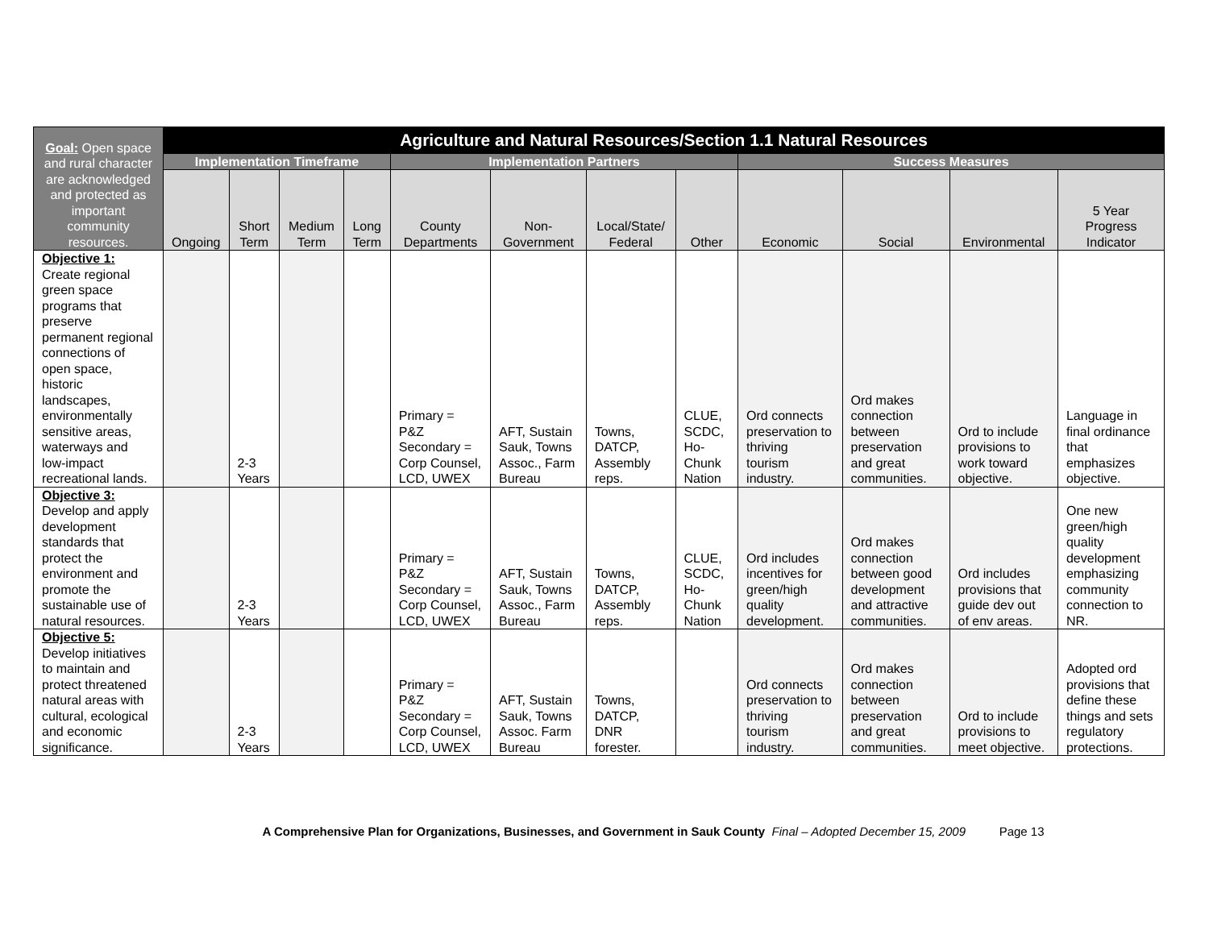| Goal: Open space and rural character are acknowledged and protected as important community resources. | Agriculture and Natural Resources/Section 1.1 Natural Resources | | | | | | | | | | | |
| --- | --- | --- | --- | --- | --- | --- | --- | --- | --- | --- | --- | --- |
| | Implementation Timeframe | | | | Implementation Partners | | | | Success Measures | | | |
| | Ongoing | Short Term | Medium Term | Long Term | County Departments | Non-Government | Local/State/ Federal | Other | Economic | Social | Environmental | 5 Year Progress Indicator |
| Objective 1: Create regional green space programs that preserve permanent regional connections of open space, historic landscapes, environmentally sensitive areas, waterways and low-impact recreational lands. | | 2-3 Years | | | Primary = P&Z Secondary = Corp Counsel, LCD, UWEX | AFT, Sustain Sauk, Towns Assoc., Farm Bureau | Towns, DATCP, Assembly reps. | CLUE, SCDC, Ho-Chunk Nation | Ord connects preservation to thriving tourism industry. | Ord makes connection between preservation and great communities. | Ord to include provisions to work toward objective. | Language in final ordinance that emphasizes objective. |
| Objective 3: Develop and apply development standards that protect the environment and promote the sustainable use of natural resources. | | 2-3 Years | | | Primary = P&Z Secondary = Corp Counsel, LCD, UWEX | AFT, Sustain Sauk, Towns Assoc., Farm Bureau | Towns, DATCP, Assembly reps. | CLUE, SCDC, Ho-Chunk Nation | Ord includes incentives for green/high quality development. | Ord makes connection between good development and attractive communities. | Ord includes provisions that guide dev out of env areas. | One new green/high quality development emphasizing community connection to NR. |
| Objective 5: Develop initiatives to maintain and protect threatened natural areas with cultural, ecological and economic significance. | | 2-3 Years | | | Primary = P&Z Secondary = Corp Counsel, LCD, UWEX | AFT, Sustain Sauk, Towns Assoc. Farm Bureau | Towns, DATCP, DNR forester. | | Ord connects preservation to thriving tourism industry. | Ord makes connection between preservation and great communities. | Ord to include provisions to meet objective. | Adopted ord provisions that define these things and sets regulatory protections. |
A Comprehensive Plan for Organizations, Businesses, and Government in Sauk County Final – Adopted December 15, 2009 Page 13